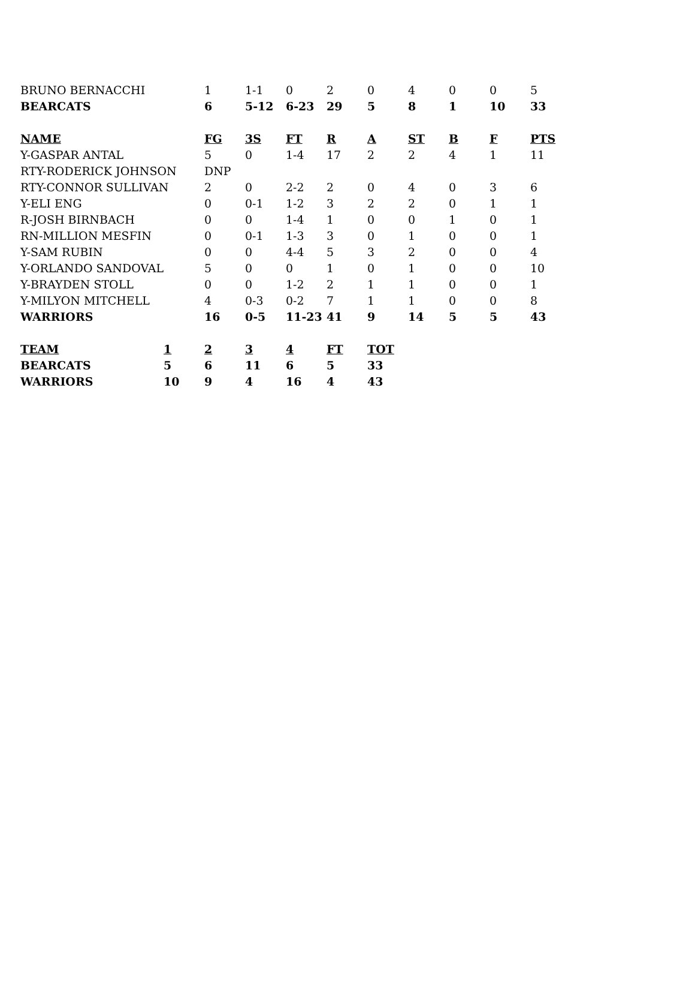| BRUNO BERNACCHI | 1 | 1-1 | 0 | 2 | 0 | 4 | 0 | 0 | 5 |
| BEARCATS | 6 | 5-12 | 6-23 | 29 | 5 | 8 | 1 | 10 | 33 |
| NAME | FG | 3S | FT | R | A | ST | B | F | PTS |
| Y-GASPAR ANTAL | 5 | 0 | 1-4 | 17 | 2 | 2 | 4 | 1 | 11 |
| RTY-RODERICK JOHNSON | DNP | | | | | | | | |
| RTY-CONNOR SULLIVAN | 2 | 0 | 2-2 | 2 | 0 | 4 | 0 | 3 | 6 |
| Y-ELI ENG | 0 | 0-1 | 1-2 | 3 | 2 | 2 | 0 | 1 | 1 |
| R-JOSH BIRNBACH | 0 | 0 | 1-4 | 1 | 0 | 0 | 1 | 0 | 1 |
| RN-MILLION MESFIN | 0 | 0-1 | 1-3 | 3 | 0 | 1 | 0 | 0 | 1 |
| Y-SAM RUBIN | 0 | 0 | 4-4 | 5 | 3 | 2 | 0 | 0 | 4 |
| Y-ORLANDO SANDOVAL | 5 | 0 | 0 | 1 | 0 | 1 | 0 | 0 | 10 |
| Y-BRAYDEN STOLL | 0 | 0 | 1-2 | 2 | 1 | 1 | 0 | 0 | 1 |
| Y-MILYON MITCHELL | 4 | 0-3 | 0-2 | 7 | 1 | 1 | 0 | 0 | 8 |
| WARRIORS | 16 | 0-5 | 11-23 | 41 | 9 | 14 | 5 | 5 | 43 |
| TEAM | 1 | 2 | 3 | 4 | FT | TOT |
| --- | --- | --- | --- | --- | --- | --- |
| BEARCATS | 5 | 6 | 11 | 6 | 5 | 33 |
| WARRIORS | 10 | 9 | 4 | 16 | 4 | 43 |